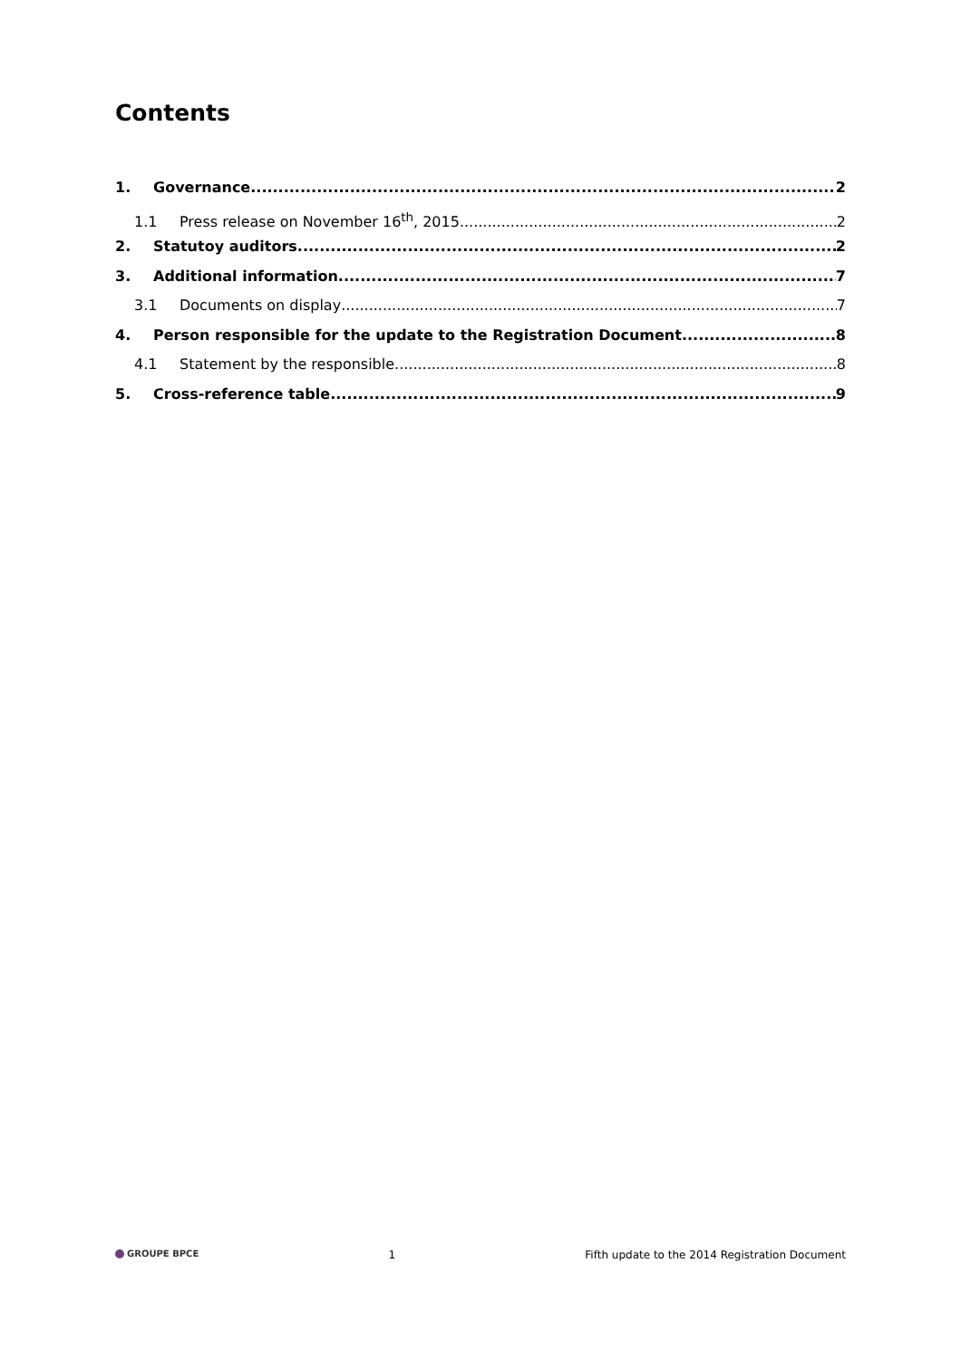Contents
1. Governance 2
1.1 Press release on November 16<sup>th</sup>, 2015 2
2. Statutoy auditors 2
3. Additional information 7
3.1 Documents on display 7
4. Person responsible for the update to the Registration Document 8
4.1 Statement by the responsible 8
5. Cross-reference table 9
GROUPE BPCE 1 Fifth update to the 2014 Registration Document